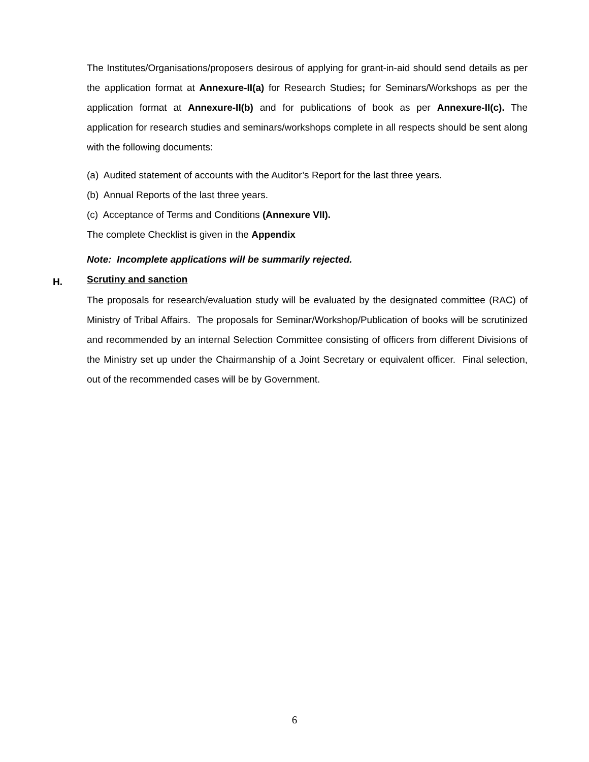The Institutes/Organisations/proposers desirous of applying for grant-in-aid should send details as per the application format at Annexure-II(a) for Research Studies; for Seminars/Workshops as per the application format at Annexure-II(b) and for publications of book as per Annexure-II(c). The application for research studies and seminars/workshops complete in all respects should be sent along with the following documents:
(a) Audited statement of accounts with the Auditor’s Report for the last three years.
(b) Annual Reports of the last three years.
(c) Acceptance of Terms and Conditions (Annexure VII).
The complete Checklist is given in the Appendix
Note: Incomplete applications will be summarily rejected.
Scrutiny and sanction
The proposals for research/evaluation study will be evaluated by the designated committee (RAC) of Ministry of Tribal Affairs. The proposals for Seminar/Workshop/Publication of books will be scrutinized and recommended by an internal Selection Committee consisting of officers from different Divisions of the Ministry set up under the Chairmanship of a Joint Secretary or equivalent officer. Final selection, out of the recommended cases will be by Government.
H.
6